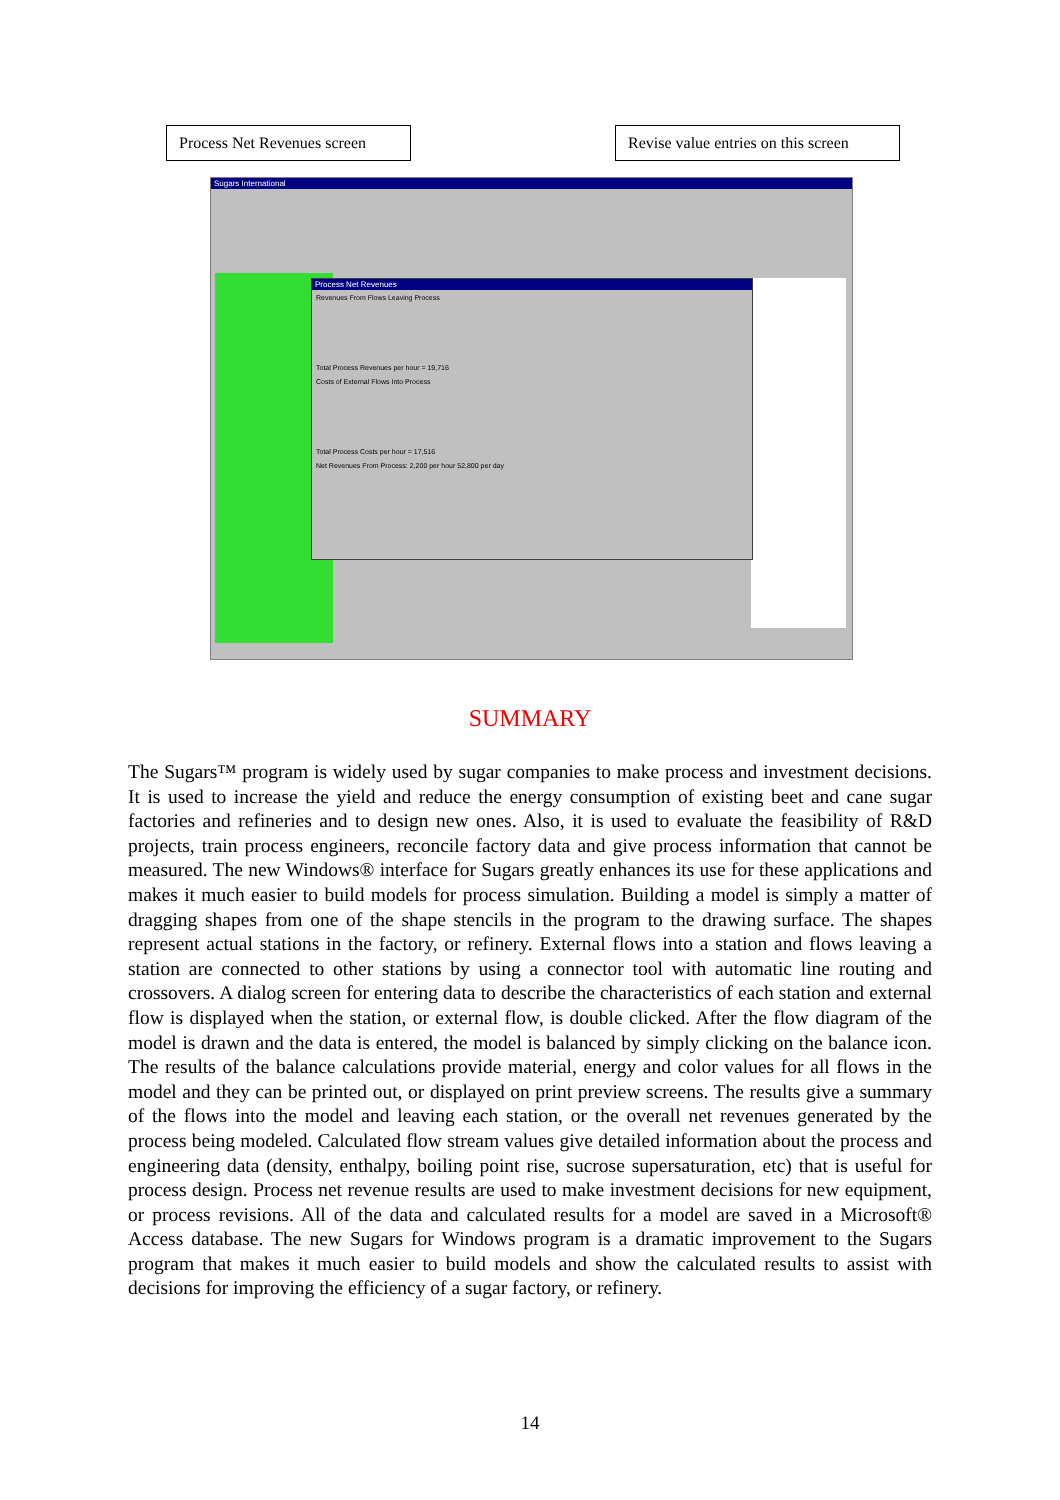Process Net Revenues screen
Revise value entries on this screen
Sugars International
Process Net Revenues
Revenues From Flows Leaving Process
Total Process Revenues per hour = 19,716
Costs of External Flows Into Process
Total Process Costs per hour = 17,516
Net Revenues From Process: 2,200 per hour 52,800 per day
SUMMARY
The Sugars™ program is widely used by sugar companies to make process and investment decisions. It is used to increase the yield and reduce the energy consumption of existing beet and cane sugar factories and refineries and to design new ones. Also, it is used to evaluate the feasibility of R&D projects, train process engineers, reconcile factory data and give process information that cannot be measured. The new Windows® interface for Sugars greatly enhances its use for these applications and makes it much easier to build models for process simulation. Building a model is simply a matter of dragging shapes from one of the shape stencils in the program to the drawing surface. The shapes represent actual stations in the factory, or refinery. External flows into a station and flows leaving a station are connected to other stations by using a connector tool with automatic line routing and crossovers. A dialog screen for entering data to describe the characteristics of each station and external flow is displayed when the station, or external flow, is double clicked. After the flow diagram of the model is drawn and the data is entered, the model is balanced by simply clicking on the balance icon. The results of the balance calculations provide material, energy and color values for all flows in the model and they can be printed out, or displayed on print preview screens. The results give a summary of the flows into the model and leaving each station, or the overall net revenues generated by the process being modeled. Calculated flow stream values give detailed information about the process and engineering data (density, enthalpy, boiling point rise, sucrose supersaturation, etc) that is useful for process design. Process net revenue results are used to make investment decisions for new equipment, or process revisions. All of the data and calculated results for a model are saved in a Microsoft® Access database. The new Sugars for Windows program is a dramatic improvement to the Sugars program that makes it much easier to build models and show the calculated results to assist with decisions for improving the efficiency of a sugar factory, or refinery.
14